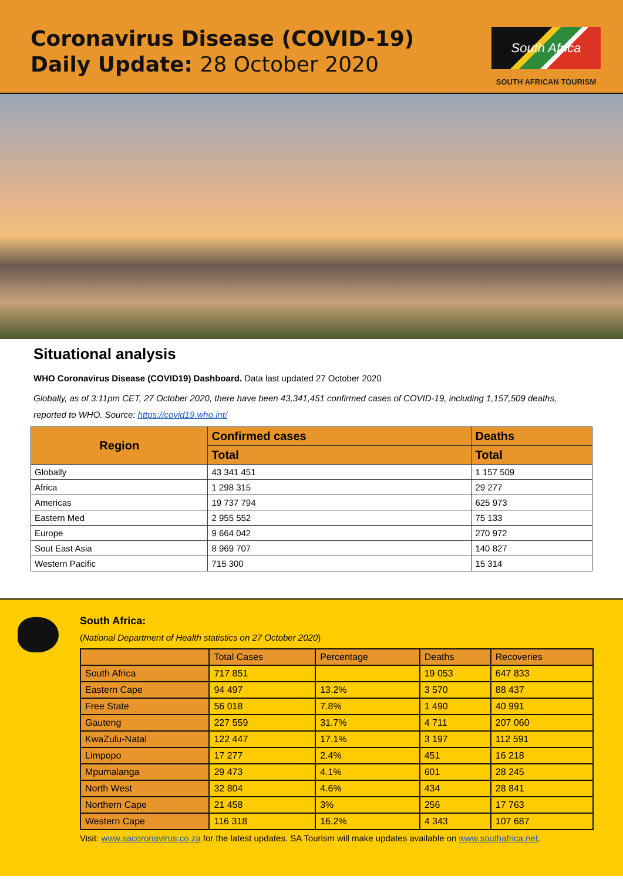Coronavirus Disease (COVID-19)
Daily Update: 28 October 2020
South Africa
SOUTH AFRICAN TOURISM
Situational analysis
WHO Coronavirus Disease (COVID19) Dashboard. Data last updated 27 October 2020
Globally, as of 3:11pm CET, 27 October 2020, there have been 43,341,451 confirmed cases of COVID-19, including 1,157,509 deaths, reported to WHO. Source: https://covid19.who.int/
| Region | Confirmed cases | Deaths |
| --- | --- | --- |
| | Total | Total |
| Globally | 43 341 451 | 1 157 509 |
| Africa | 1 298 315 | 29 277 |
| Americas | 19 737 794 | 625 973 |
| Eastern Med | 2 955 552 | 75 133 |
| Europe | 9 664 042 | 270 972 |
| Sout East Asia | 8 969 707 | 140 827 |
| Western Pacific | 715 300 | 15 314 |
South Africa:
(National Department of Health statistics on 27 October 2020)
| | Total Cases | Percentage | Deaths | Recoveries |
| South Africa | 717 851 | | 19 053 | 647 833 |
| Eastern Cape | 94 497 | 13.2% | 3 570 | 88 437 |
| Free State | 56 018 | 7.8% | 1 490 | 40 991 |
| Gauteng | 227 559 | 31.7% | 4 711 | 207 060 |
| KwaZulu-Natal | 122 447 | 17.1% | 3 197 | 112 591 |
| Limpopo | 17 277 | 2.4% | 451 | 16 218 |
| Mpumalanga | 29 473 | 4.1% | 601 | 28 245 |
| North West | 32 804 | 4.6% | 434 | 28 841 |
| Northern Cape | 21 458 | 3% | 256 | 17 763 |
| Western Cape | 116 318 | 16.2% | 4 343 | 107 687 |
Visit: www.sacoronavirus.co.za for the latest updates. SA Tourism will make updates available on www.southafrica.net.